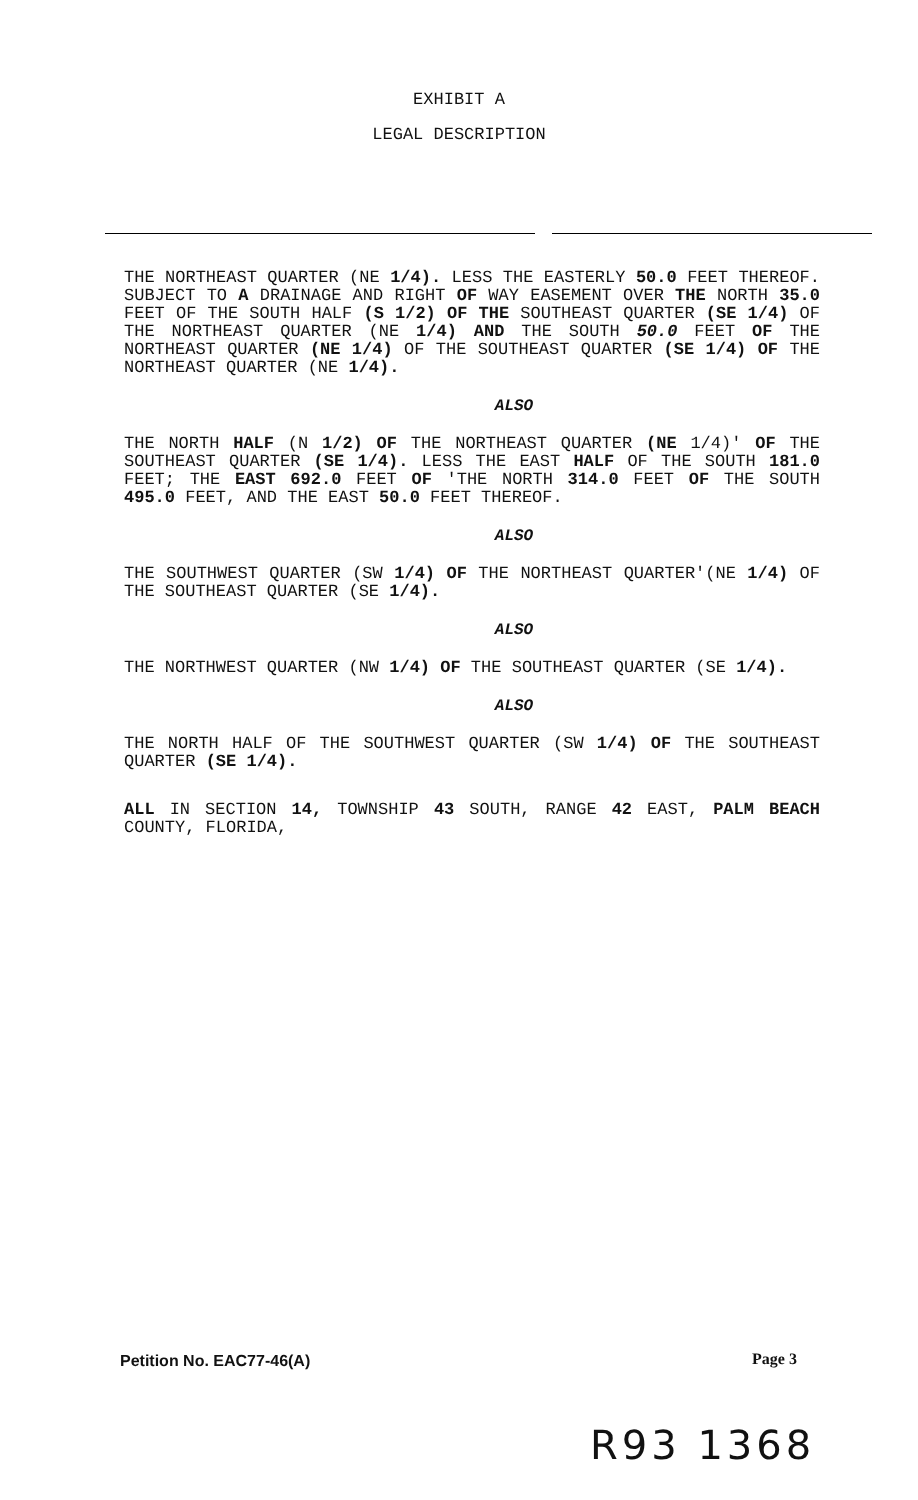EXHIBIT A
LEGAL DESCRIPTION
THE NORTHEAST QUARTER (NE 1/4). LESS THE EASTERLY 50.0 FEET THEREOF. SUBJECT TO A DRAINAGE AND RIGHT OF WAY EASEMENT OVER THE NORTH 35.0 FEET OF THE SOUTH HALF (S 1/2) OF THE SOUTHEAST QUARTER (SE 1/4) OF THE NORTHEAST QUARTER (NE 1/4) AND THE SOUTH 50.0 FEET OF THE NORTHEAST QUARTER (NE 1/4) OF THE SOUTHEAST QUARTER (SE 1/4) OF THE NORTHEAST QUARTER (NE 1/4).
ALSO
THE NORTH HALF (N 1/2) OF THE NORTHEAST QUARTER (NE 1/4)' OF THE SOUTHEAST QUARTER (SE 1/4). LESS THE EAST HALF OF THE SOUTH 181.0 FEET; THE EAST 692.0 FEET OF 'THE NORTH 314.0 FEET OF THE SOUTH 495.0 FEET, AND THE EAST 50.0 FEET THEREOF.
ALSO
THE SOUTHWEST QUARTER (SW 1/4) OF THE NORTHEAST QUARTER'(NE 1/4) OF THE SOUTHEAST QUARTER (SE 1/4).
ALSO
THE NORTHWEST QUARTER (NW 1/4) OF THE SOUTHEAST QUARTER (SE 1/4).
ALSO
THE NORTH HALF OF THE SOUTHWEST QUARTER (SW 1/4) OF THE SOUTHEAST QUARTER (SE 1/4).
ALL IN SECTION 14, TOWNSHIP 43 SOUTH, RANGE 42 EAST, PALM BEACH COUNTY, FLORIDA,
Petition No. EAC77-46(A) Page 3
R93 1368